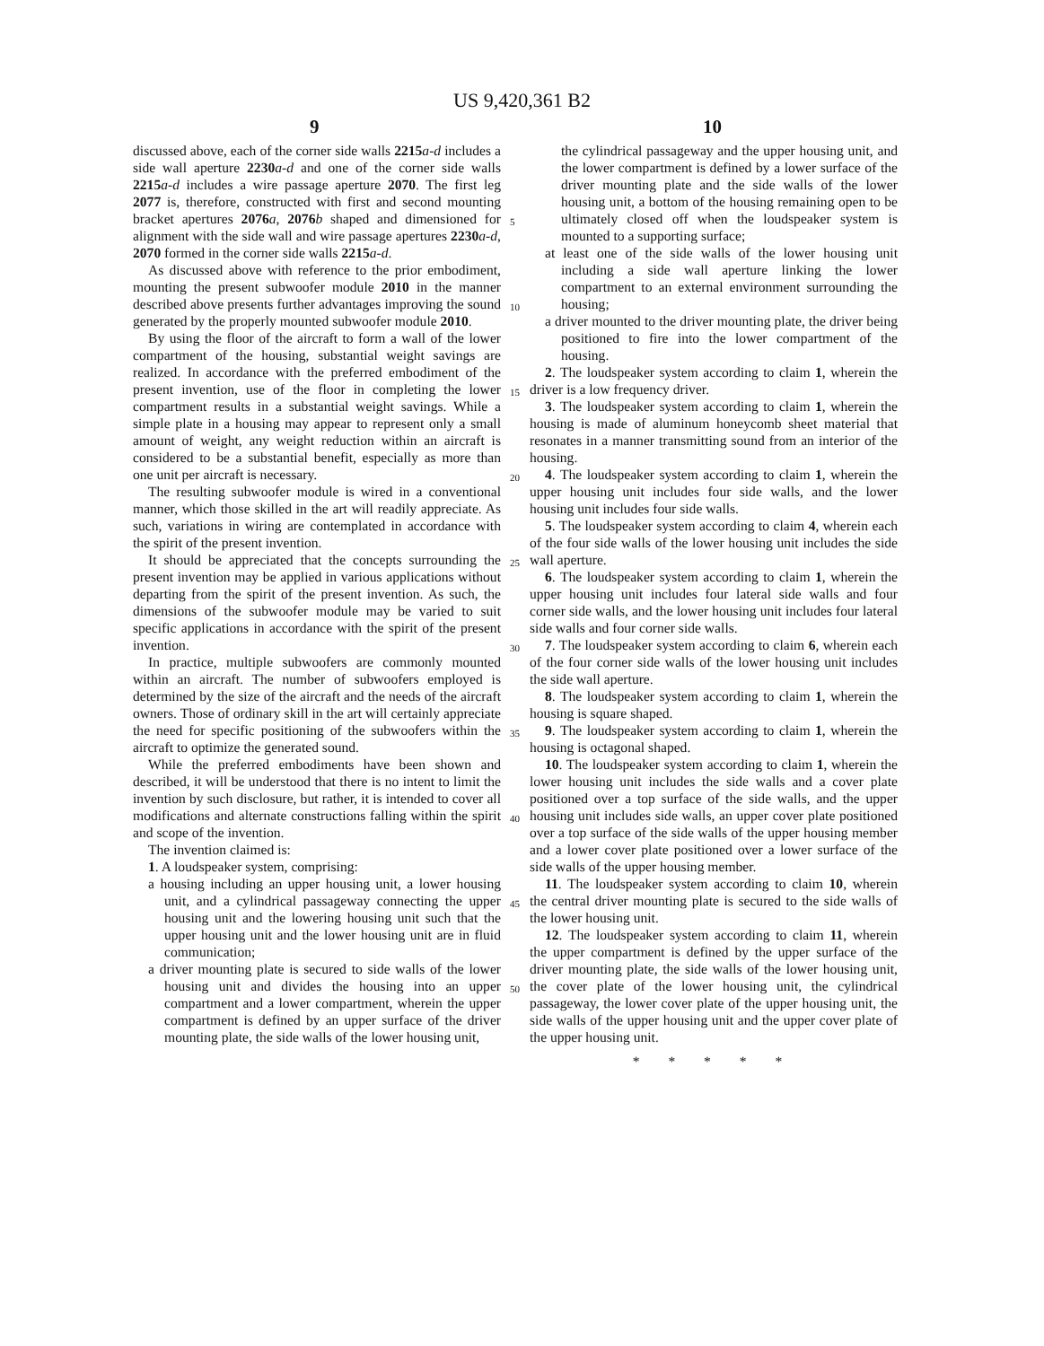US 9,420,361 B2
9 10
discussed above, each of the corner side walls 2215 a-d includes a side wall aperture 2230 a-d and one of the corner side walls 2215 a-d includes a wire passage aperture 2070. The first leg 2077 is, therefore, constructed with first and second mounting bracket apertures 2076 a, 2076 b shaped and dimensioned for alignment with the side wall and wire passage apertures 2230 a-d, 2070 formed in the corner side walls 2215 a-d.
As discussed above with reference to the prior embodiment, mounting the present subwoofer module 2010 in the manner described above presents further advantages improving the sound generated by the properly mounted subwoofer module 2010.
By using the floor of the aircraft to form a wall of the lower compartment of the housing, substantial weight savings are realized. In accordance with the preferred embodiment of the present invention, use of the floor in completing the lower compartment results in a substantial weight savings. While a simple plate in a housing may appear to represent only a small amount of weight, any weight reduction within an aircraft is considered to be a substantial benefit, especially as more than one unit per aircraft is necessary.
The resulting subwoofer module is wired in a conventional manner, which those skilled in the art will readily appreciate. As such, variations in wiring are contemplated in accordance with the spirit of the present invention.
It should be appreciated that the concepts surrounding the present invention may be applied in various applications without departing from the spirit of the present invention. As such, the dimensions of the subwoofer module may be varied to suit specific applications in accordance with the spirit of the present invention.
In practice, multiple subwoofers are commonly mounted within an aircraft. The number of subwoofers employed is determined by the size of the aircraft and the needs of the aircraft owners. Those of ordinary skill in the art will certainly appreciate the need for specific positioning of the subwoofers within the aircraft to optimize the generated sound.
While the preferred embodiments have been shown and described, it will be understood that there is no intent to limit the invention by such disclosure, but rather, it is intended to cover all modifications and alternate constructions falling within the spirit and scope of the invention.
The invention claimed is:
1. A loudspeaker system, comprising:
a housing including an upper housing unit, a lower housing unit, and a cylindrical passageway connecting the upper housing unit and the lowering housing unit such that the upper housing unit and the lower housing unit are in fluid communication;
a driver mounting plate is secured to side walls of the lower housing unit and divides the housing into an upper compartment and a lower compartment, wherein the upper compartment is defined by an upper surface of the driver mounting plate, the side walls of the lower housing unit,
5
10
15
20
25
30
35
40
45
50
the cylindrical passageway and the upper housing unit, and the lower compartment is defined by a lower surface of the driver mounting plate and the side walls of the lower housing unit, a bottom of the housing remaining open to be ultimately closed off when the loudspeaker system is mounted to a supporting surface;
at least one of the side walls of the lower housing unit including a side wall aperture linking the lower compartment to an external environment surrounding the housing;
a driver mounted to the driver mounting plate, the driver being positioned to fire into the lower compartment of the housing.
2. The loudspeaker system according to claim 1, wherein the driver is a low frequency driver.
3. The loudspeaker system according to claim 1, wherein the housing is made of aluminum honeycomb sheet material that resonates in a manner transmitting sound from an interior of the housing.
4. The loudspeaker system according to claim 1, wherein the upper housing unit includes four side walls, and the lower housing unit includes four side walls.
5. The loudspeaker system according to claim 4, wherein each of the four side walls of the lower housing unit includes the side wall aperture.
6. The loudspeaker system according to claim 1, wherein the upper housing unit includes four lateral side walls and four corner side walls, and the lower housing unit includes four lateral side walls and four corner side walls.
7. The loudspeaker system according to claim 6, wherein each of the four corner side walls of the lower housing unit includes the side wall aperture.
8. The loudspeaker system according to claim 1, wherein the housing is square shaped.
9. The loudspeaker system according to claim 1, wherein the housing is octagonal shaped.
10. The loudspeaker system according to claim 1, wherein the lower housing unit includes the side walls and a cover plate positioned over a top surface of the side walls, and the upper housing unit includes side walls, an upper cover plate positioned over a top surface of the side walls of the upper housing member and a lower cover plate positioned over a lower surface of the side walls of the upper housing member.
11. The loudspeaker system according to claim 10, wherein the central driver mounting plate is secured to the side walls of the lower housing unit.
12. The loudspeaker system according to claim 11, wherein the upper compartment is defined by the upper surface of the driver mounting plate, the side walls of the lower housing unit, the cover plate of the lower housing unit, the cylindrical passageway, the lower cover plate of the upper housing unit, the side walls of the upper housing unit and the upper cover plate of the upper housing unit.
* * * * *